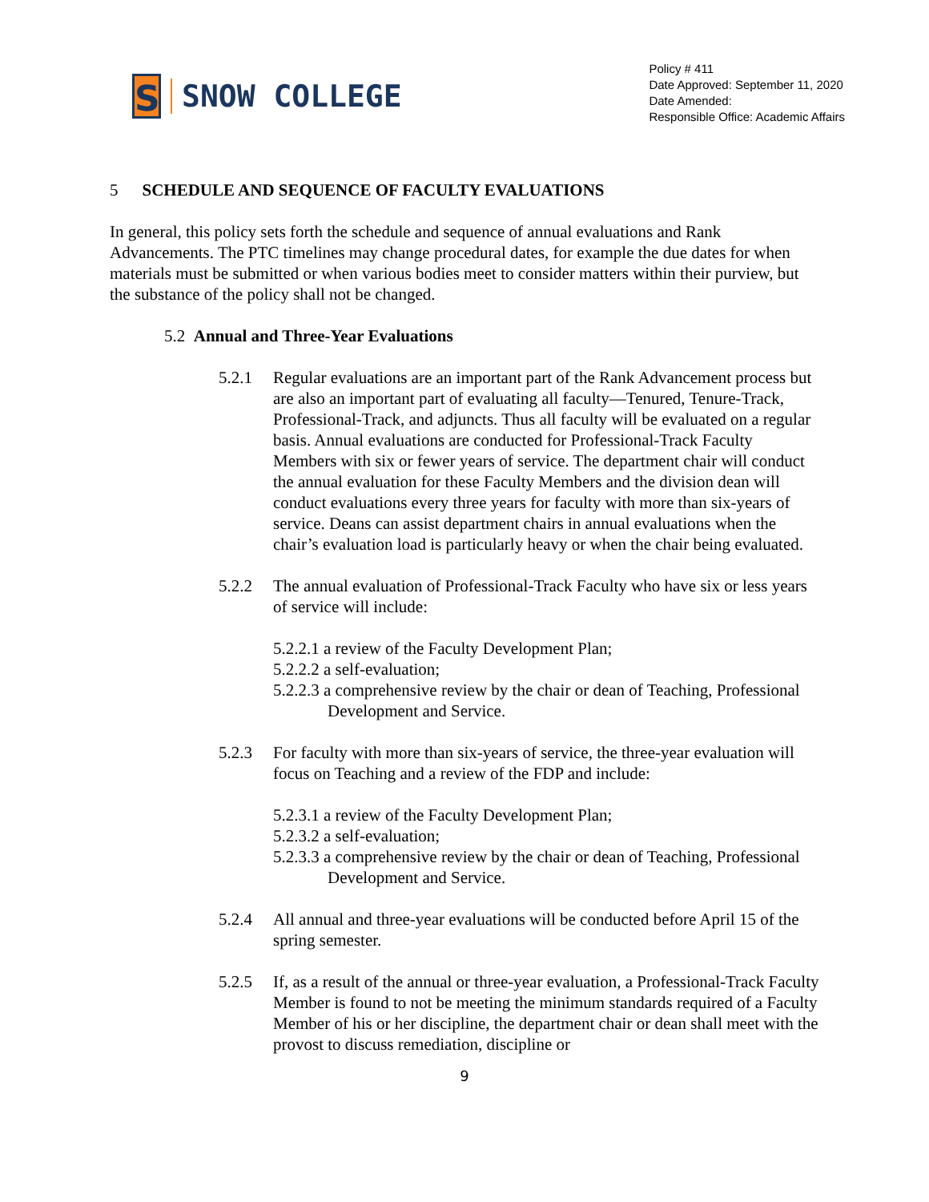S
SNOW COLLEGE
Policy # 411
Date Approved: September 11, 2020
Date Amended:
Responsible Office: Academic Affairs
5 SCHEDULE AND SEQUENCE OF FACULTY EVALUATIONS
In general, this policy sets forth the schedule and sequence of annual evaluations and Rank Advancements. The PTC timelines may change procedural dates, for example the due dates for when materials must be submitted or when various bodies meet to consider matters within their purview, but the substance of the policy shall not be changed.
5.2 Annual and Three-Year Evaluations
5.2.1 Regular evaluations are an important part of the Rank Advancement process but are also an important part of evaluating all faculty—Tenured, Tenure-Track, Professional-Track, and adjuncts. Thus all faculty will be evaluated on a regular basis. Annual evaluations are conducted for Professional-Track Faculty Members with six or fewer years of service. The department chair will conduct the annual evaluation for these Faculty Members and the division dean will conduct evaluations every three years for faculty with more than six-years of service. Deans can assist department chairs in annual evaluations when the chair’s evaluation load is particularly heavy or when the chair being evaluated.
5.2.2 The annual evaluation of Professional-Track Faculty who have six or less years of service will include:
5.2.2.1 a review of the Faculty Development Plan;
5.2.2.2 a self-evaluation;
5.2.2.3 a comprehensive review by the chair or dean of Teaching, Professional Development and Service.
5.2.3 For faculty with more than six-years of service, the three-year evaluation will focus on Teaching and a review of the FDP and include:
5.2.3.1 a review of the Faculty Development Plan;
5.2.3.2 a self-evaluation;
5.2.3.3 a comprehensive review by the chair or dean of Teaching, Professional Development and Service.
5.2.4 All annual and three-year evaluations will be conducted before April 15 of the spring semester.
5.2.5 If, as a result of the annual or three-year evaluation, a Professional-Track Faculty Member is found to not be meeting the minimum standards required of a Faculty Member of his or her discipline, the department chair or dean shall meet with the provost to discuss remediation, discipline or
9